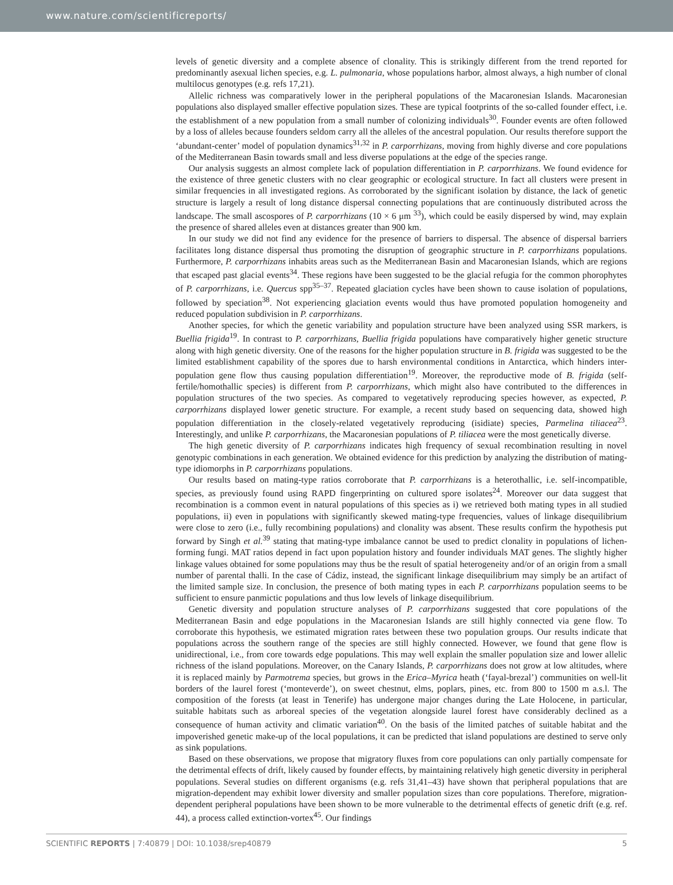www.nature.com/scientificreports/
levels of genetic diversity and a complete absence of clonality. This is strikingly different from the trend reported for predominantly asexual lichen species, e.g. L. pulmonaria, whose populations harbor, almost always, a high number of clonal multilocus genotypes (e.g. refs 17,21).
Allelic richness was comparatively lower in the peripheral populations of the Macaronesian Islands. Macaronesian populations also displayed smaller effective population sizes. These are typical footprints of the so-called founder effect, i.e. the establishment of a new population from a small number of colonizing individuals<sup>30</sup>. Founder events are often followed by a loss of alleles because founders seldom carry all the alleles of the ancestral population. Our results therefore support the ‘abundant-center’ model of population dynamics<sup>31,32</sup> in P. carporrhizans, moving from highly diverse and core populations of the Mediterranean Basin towards small and less diverse populations at the edge of the species range.
Our analysis suggests an almost complete lack of population differentiation in P. carporrhizans. We found evidence for the existence of three genetic clusters with no clear geographic or ecological structure. In fact all clusters were present in similar frequencies in all investigated regions. As corroborated by the significant isolation by distance, the lack of genetic structure is largely a result of long distance dispersal connecting populations that are continuously distributed across the landscape. The small ascospores of P. carporrhizans (10 × 6 μm <sup>33</sup>), which could be easily dispersed by wind, may explain the presence of shared alleles even at distances greater than 900 km.
In our study we did not find any evidence for the presence of barriers to dispersal. The absence of dispersal barriers facilitates long distance dispersal thus promoting the disruption of geographic structure in P. carporrhizans populations. Furthermore, P. carporrhizans inhabits areas such as the Mediterranean Basin and Macaronesian Islands, which are regions that escaped past glacial events<sup>34</sup>. These regions have been suggested to be the glacial refugia for the common phorophytes of P. carporrhizans, i.e. Quercus spp<sup>35–37</sup>. Repeated glaciation cycles have been shown to cause isolation of populations, followed by speciation<sup>38</sup>. Not experiencing glaciation events would thus have promoted population homogeneity and reduced population subdivision in P. carporrhizans.
Another species, for which the genetic variability and population structure have been analyzed using SSR markers, is Buellia frigida<sup>19</sup>. In contrast to P. carporrhizans, Buellia frigida populations have comparatively higher genetic structure along with high genetic diversity. One of the reasons for the higher population structure in B. frigida was suggested to be the limited establishment capability of the spores due to harsh environmental conditions in Antarctica, which hinders inter-population gene flow thus causing population differentiation<sup>19</sup>. Moreover, the reproductive mode of B. frigida (self-fertile/homothallic species) is different from P. carporrhizans, which might also have contributed to the differences in population structures of the two species. As compared to vegetatively reproducing species however, as expected, P. carporrhizans displayed lower genetic structure. For example, a recent study based on sequencing data, showed high population differentiation in the closely-related vegetatively reproducing (isidiate) species, Parmelina tiliacea<sup>23</sup>. Interestingly, and unlike P. carporrhizans, the Macaronesian populations of P. tiliacea were the most genetically diverse.
The high genetic diversity of P. carporrhizans indicates high frequency of sexual recombination resulting in novel genotypic combinations in each generation. We obtained evidence for this prediction by analyzing the distribution of mating-type idiomorphs in P. carporrhizans populations.
Our results based on mating-type ratios corroborate that P. carporrhizans is a heterothallic, i.e. self-incompatible, species, as previously found using RAPD fingerprinting on cultured spore isolates<sup>24</sup>. Moreover our data suggest that recombination is a common event in natural populations of this species as i) we retrieved both mating types in all studied populations, ii) even in populations with significantly skewed mating-type frequencies, values of linkage disequilibrium were close to zero (i.e., fully recombining populations) and clonality was absent. These results confirm the hypothesis put forward by Singh et al.<sup>39</sup> stating that mating-type imbalance cannot be used to predict clonality in populations of lichen-forming fungi. MAT ratios depend in fact upon population history and founder individuals MAT genes. The slightly higher linkage values obtained for some populations may thus be the result of spatial heterogeneity and/or of an origin from a small number of parental thalli. In the case of Cádiz, instead, the significant linkage disequilibrium may simply be an artifact of the limited sample size. In conclusion, the presence of both mating types in each P. carporrhizans population seems to be sufficient to ensure panmictic populations and thus low levels of linkage disequilibrium.
Genetic diversity and population structure analyses of P. carporrhizans suggested that core populations of the Mediterranean Basin and edge populations in the Macaronesian Islands are still highly connected via gene flow. To corroborate this hypothesis, we estimated migration rates between these two population groups. Our results indicate that populations across the southern range of the species are still highly connected. However, we found that gene flow is unidirectional, i.e., from core towards edge populations. This may well explain the smaller population size and lower allelic richness of the island populations. Moreover, on the Canary Islands, P. carporrhizans does not grow at low altitudes, where it is replaced mainly by Parmotrema species, but grows in the Erica–Myrica heath (‘fayal-brezal’) communities on well-lit borders of the laurel forest (‘monteverde’), on sweet chestnut, elms, poplars, pines, etc. from 800 to 1500 m a.s.l. The composition of the forests (at least in Tenerife) has undergone major changes during the Late Holocene, in particular, suitable habitats such as arboreal species of the vegetation alongside laurel forest have considerably declined as a consequence of human activity and climatic variation<sup>40</sup>. On the basis of the limited patches of suitable habitat and the impoverished genetic make-up of the local populations, it can be predicted that island populations are destined to serve only as sink populations.
Based on these observations, we propose that migratory fluxes from core populations can only partially compensate for the detrimental effects of drift, likely caused by founder effects, by maintaining relatively high genetic diversity in peripheral populations. Several studies on different organisms (e.g. refs 31,41–43) have shown that peripheral populations that are migration-dependent may exhibit lower diversity and smaller population sizes than core populations. Therefore, migration-dependent peripheral populations have been shown to be more vulnerable to the detrimental effects of genetic drift (e.g. ref. 44), a process called extinction-vortex<sup>45</sup>. Our findings
SCIENTIFIC REPORTS | 7:40879 | DOI: 10.1038/srep40879 5